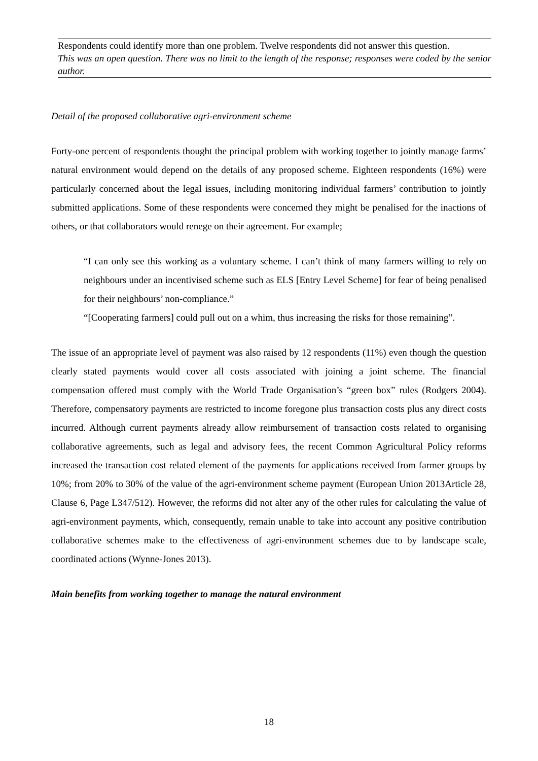Respondents could identify more than one problem. Twelve respondents did not answer this question.
This was an open question. There was no limit to the length of the response; responses were coded by the senior author.
Detail of the proposed collaborative agri-environment scheme
Forty-one percent of respondents thought the principal problem with working together to jointly manage farms’ natural environment would depend on the details of any proposed scheme. Eighteen respondents (16%) were particularly concerned about the legal issues, including monitoring individual farmers’ contribution to jointly submitted applications. Some of these respondents were concerned they might be penalised for the inactions of others, or that collaborators would renege on their agreement. For example;
“I can only see this working as a voluntary scheme. I can’t think of many farmers willing to rely on neighbours under an incentivised scheme such as ELS [Entry Level Scheme] for fear of being penalised for their neighbours’ non-compliance.”
“[Cooperating farmers] could pull out on a whim, thus increasing the risks for those remaining”.
The issue of an appropriate level of payment was also raised by 12 respondents (11%) even though the question clearly stated payments would cover all costs associated with joining a joint scheme. The financial compensation offered must comply with the World Trade Organisation’s “green box” rules (Rodgers 2004). Therefore, compensatory payments are restricted to income foregone plus transaction costs plus any direct costs incurred. Although current payments already allow reimbursement of transaction costs related to organising collaborative agreements, such as legal and advisory fees, the recent Common Agricultural Policy reforms increased the transaction cost related element of the payments for applications received from farmer groups by 10%; from 20% to 30% of the value of the agri-environment scheme payment (European Union 2013Article 28, Clause 6, Page L347/512). However, the reforms did not alter any of the other rules for calculating the value of agri-environment payments, which, consequently, remain unable to take into account any positive contribution collaborative schemes make to the effectiveness of agri-environment schemes due to by landscape scale, coordinated actions (Wynne-Jones 2013).
Main benefits from working together to manage the natural environment
18